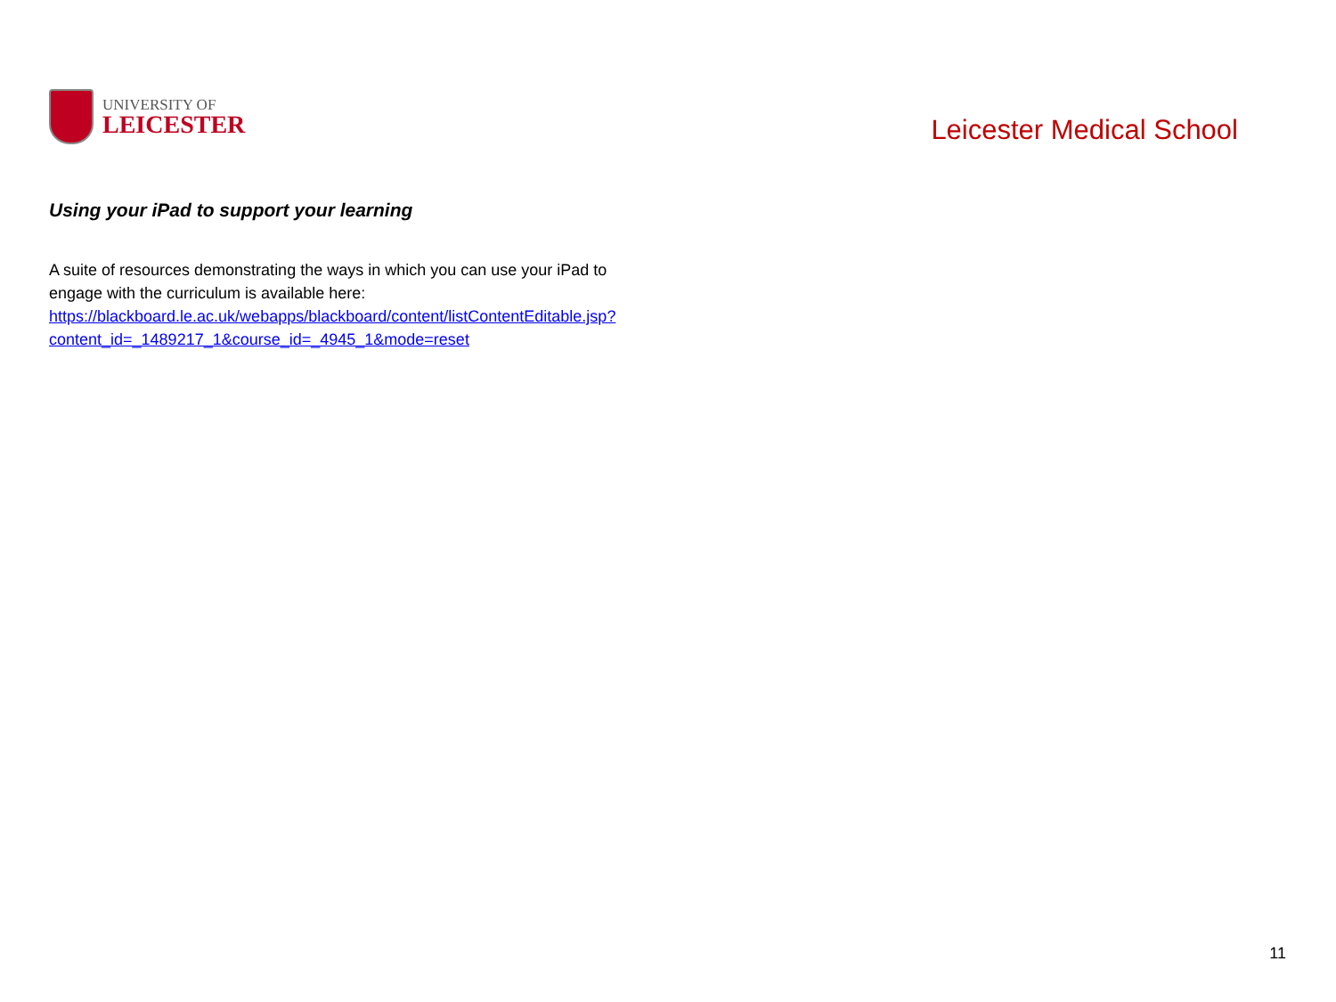UNIVERSITY OF
LEICESTER
Leicester Medical School
Using your iPad to support your learning
A suite of resources demonstrating the ways in which you can use your iPad to engage with the curriculum is available here: https://blackboard.le.ac.uk/webapps/blackboard/content/listContentEditable.jsp?content_id=_1489217_1&course_id=_4945_1&mode=reset
11